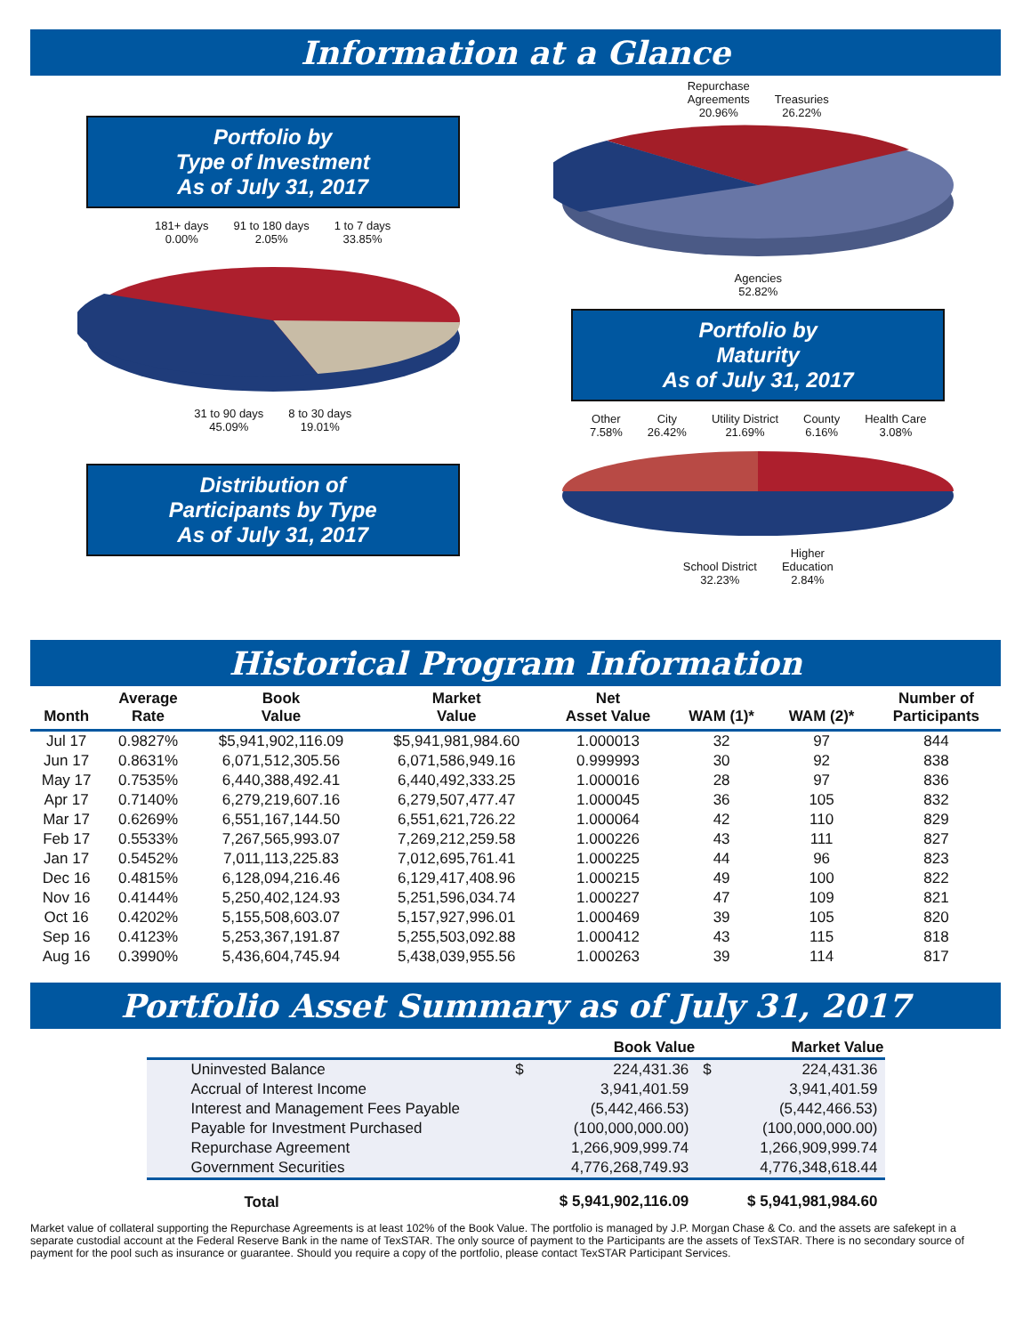Information at a Glance
Portfolio by
Type of Investment
As of July 31, 2017
181+ days
0.00% 91 to 180 days
2.05% 1 to 7 days
33.85%
31 to 90 days
45.09% 8 to 30 days
19.01%
Distribution of
Participants by Type
As of July 31, 2017
Repurchase
Agreements
20.96% Treasuries
26.22%
Agencies
52.82%
Portfolio by
Maturity
As of July 31, 2017
Other
7.58% City
26.42% Utility District
21.69% County
6.16% Health Care
3.08%
School District
32.23% Higher
Education
2.84%
Historical Program Information
| Month | Average Rate | Book Value | Market Value | Net Asset Value | WAM (1)* | WAM (2)* | Number of Participants |
| --- | --- | --- | --- | --- | --- | --- | --- |
| Jul 17 | 0.9827% | $5,941,902,116.09 | $5,941,981,984.60 | 1.000013 | 32 | 97 | 844 |
| Jun 17 | 0.8631% | 6,071,512,305.56 | 6,071,586,949.16 | 0.999993 | 30 | 92 | 838 |
| May 17 | 0.7535% | 6,440,388,492.41 | 6,440,492,333.25 | 1.000016 | 28 | 97 | 836 |
| Apr 17 | 0.7140% | 6,279,219,607.16 | 6,279,507,477.47 | 1.000045 | 36 | 105 | 832 |
| Mar 17 | 0.6269% | 6,551,167,144.50 | 6,551,621,726.22 | 1.000064 | 42 | 110 | 829 |
| Feb 17 | 0.5533% | 7,267,565,993.07 | 7,269,212,259.58 | 1.000226 | 43 | 111 | 827 |
| Jan 17 | 0.5452% | 7,011,113,225.83 | 7,012,695,761.41 | 1.000225 | 44 | 96 | 823 |
| Dec 16 | 0.4815% | 6,128,094,216.46 | 6,129,417,408.96 | 1.000215 | 49 | 100 | 822 |
| Nov 16 | 0.4144% | 5,250,402,124.93 | 5,251,596,034.74 | 1.000227 | 47 | 109 | 821 |
| Oct 16 | 0.4202% | 5,155,508,603.07 | 5,157,927,996.01 | 1.000469 | 39 | 105 | 820 |
| Sep 16 | 0.4123% | 5,253,367,191.87 | 5,255,503,092.88 | 1.000412 | 43 | 115 | 818 |
| Aug 16 | 0.3990% | 5,436,604,745.94 | 5,438,039,955.56 | 1.000263 | 39 | 114 | 817 |
Portfolio Asset Summary as of July 31, 2017
| | | Book Value | | Market Value |
| --- | --- | --- | --- | --- |
| Uninvested Balance | $ | 224,431.36 | $ | 224,431.36 |
| Accrual of Interest Income | | 3,941,401.59 | | 3,941,401.59 |
| Interest and Management Fees Payable | | (5,442,466.53) | | (5,442,466.53) |
| Payable for Investment Purchased | | (100,000,000.00) | | (100,000,000.00) |
| Repurchase Agreement | | 1,266,909,999.74 | | 1,266,909,999.74 |
| Government Securities | | 4,776,268,749.93 | | 4,776,348,618.44 |
| Total | | $ 5,941,902,116.09 | | $ 5,941,981,984.60 |
Market value of collateral supporting the Repurchase Agreements is at least 102% of the Book Value. The portfolio is managed by J.P. Morgan Chase & Co. and the assets are safekept in a separate custodial account at the Federal Reserve Bank in the name of TexSTAR. The only source of payment to the Participants are the assets of TexSTAR. There is no secondary source of payment for the pool such as insurance or guarantee. Should you require a copy of the portfolio, please contact TexSTAR Participant Services.